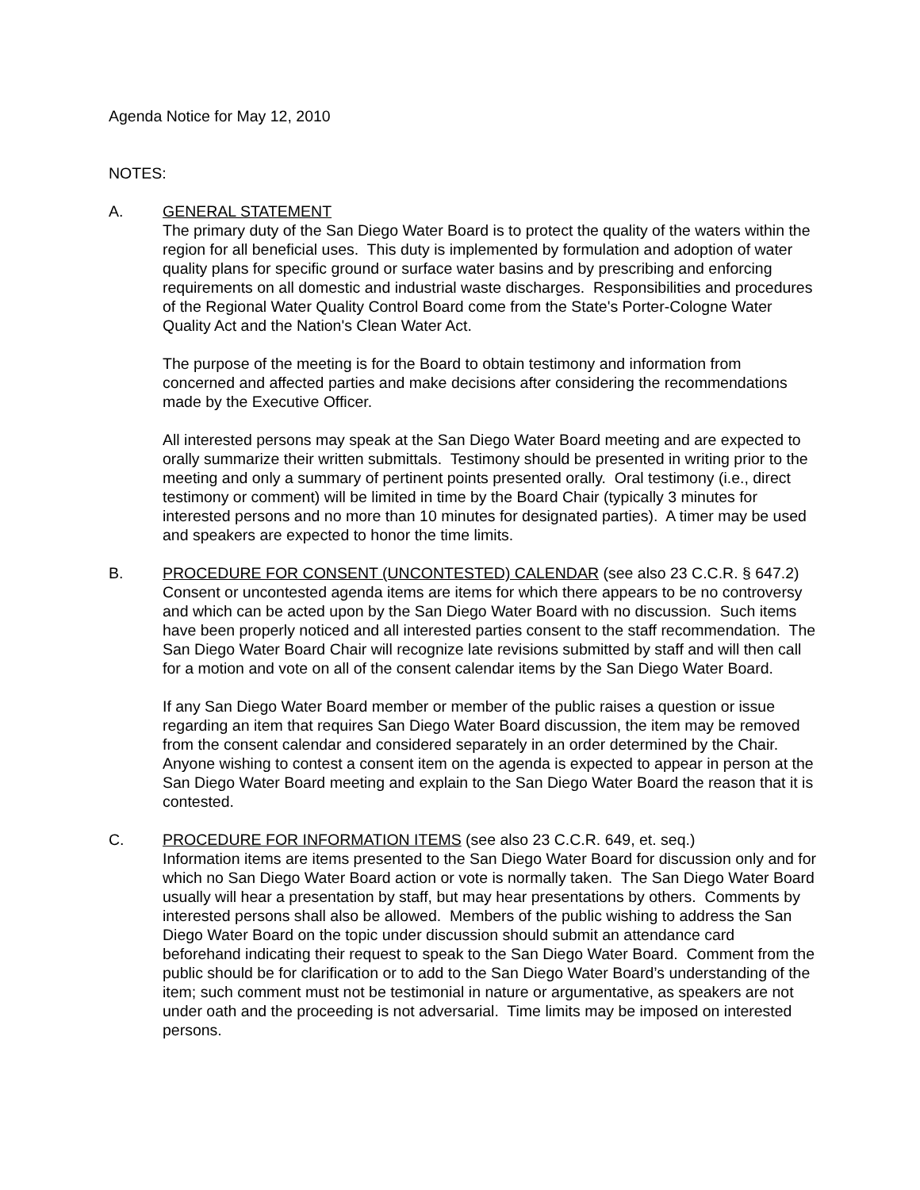Agenda Notice for May 12, 2010
NOTES:
A. GENERAL STATEMENT
The primary duty of the San Diego Water Board is to protect the quality of the waters within the region for all beneficial uses. This duty is implemented by formulation and adoption of water quality plans for specific ground or surface water basins and by prescribing and enforcing requirements on all domestic and industrial waste discharges. Responsibilities and procedures of the Regional Water Quality Control Board come from the State's Porter-Cologne Water Quality Act and the Nation's Clean Water Act.
The purpose of the meeting is for the Board to obtain testimony and information from concerned and affected parties and make decisions after considering the recommendations made by the Executive Officer.
All interested persons may speak at the San Diego Water Board meeting and are expected to orally summarize their written submittals. Testimony should be presented in writing prior to the meeting and only a summary of pertinent points presented orally. Oral testimony (i.e., direct testimony or comment) will be limited in time by the Board Chair (typically 3 minutes for interested persons and no more than 10 minutes for designated parties). A timer may be used and speakers are expected to honor the time limits.
B. PROCEDURE FOR CONSENT (UNCONTESTED) CALENDAR (see also 23 C.C.R. § 647.2)
Consent or uncontested agenda items are items for which there appears to be no controversy and which can be acted upon by the San Diego Water Board with no discussion. Such items have been properly noticed and all interested parties consent to the staff recommendation. The San Diego Water Board Chair will recognize late revisions submitted by staff and will then call for a motion and vote on all of the consent calendar items by the San Diego Water Board.
If any San Diego Water Board member or member of the public raises a question or issue regarding an item that requires San Diego Water Board discussion, the item may be removed from the consent calendar and considered separately in an order determined by the Chair. Anyone wishing to contest a consent item on the agenda is expected to appear in person at the San Diego Water Board meeting and explain to the San Diego Water Board the reason that it is contested.
C. PROCEDURE FOR INFORMATION ITEMS (see also 23 C.C.R. 649, et. seq.)
Information items are items presented to the San Diego Water Board for discussion only and for which no San Diego Water Board action or vote is normally taken. The San Diego Water Board usually will hear a presentation by staff, but may hear presentations by others. Comments by interested persons shall also be allowed. Members of the public wishing to address the San Diego Water Board on the topic under discussion should submit an attendance card beforehand indicating their request to speak to the San Diego Water Board. Comment from the public should be for clarification or to add to the San Diego Water Board’s understanding of the item; such comment must not be testimonial in nature or argumentative, as speakers are not under oath and the proceeding is not adversarial. Time limits may be imposed on interested persons.